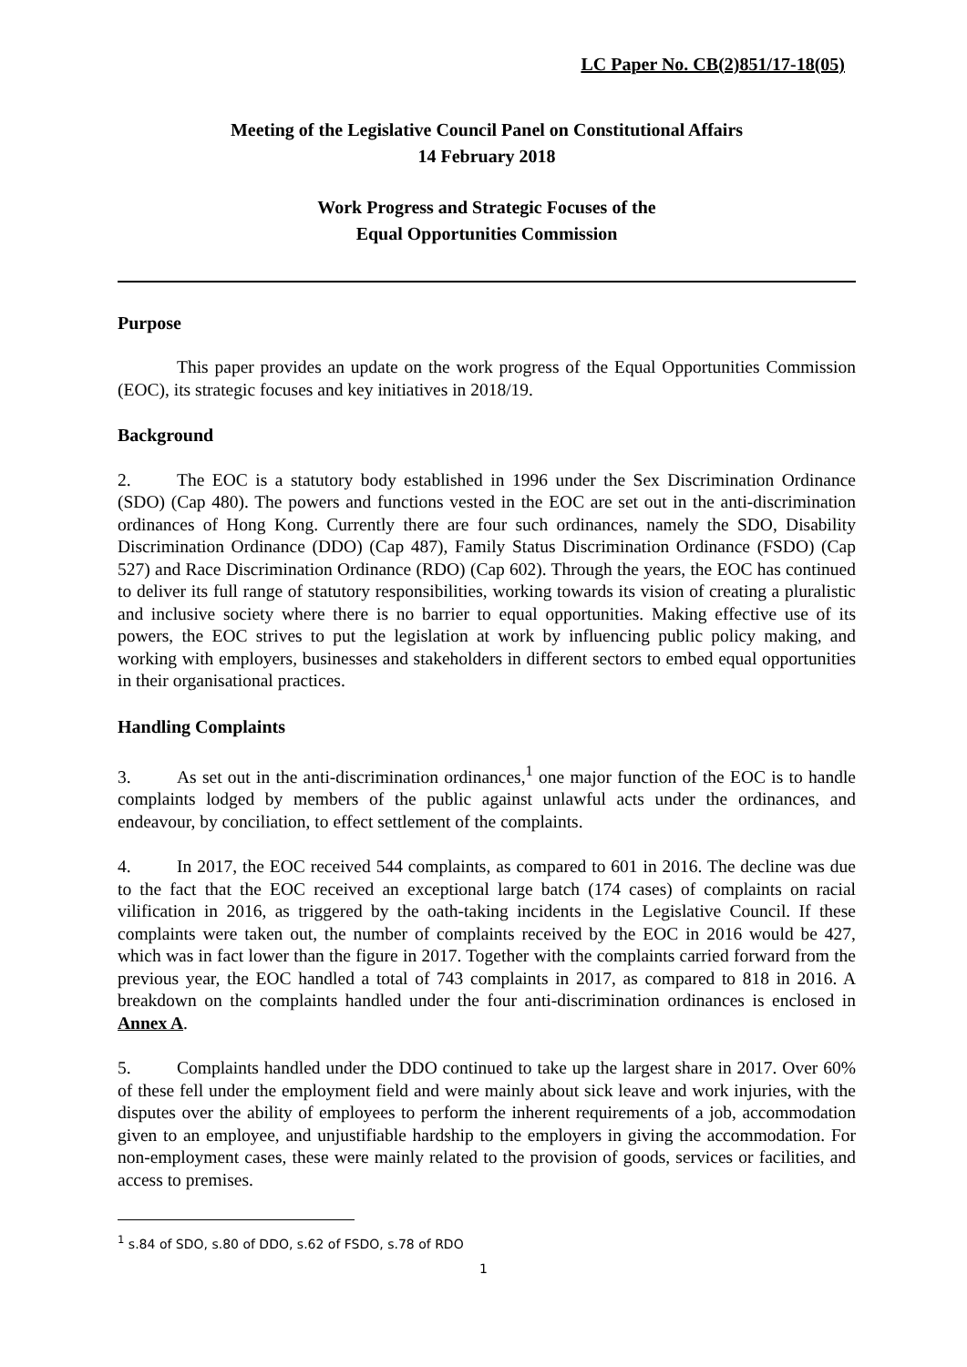LC Paper No. CB(2)851/17-18(05)
Meeting of the Legislative Council Panel on Constitutional Affairs
14 February 2018
Work Progress and Strategic Focuses of the
Equal Opportunities Commission
Purpose
This paper provides an update on the work progress of the Equal Opportunities Commission (EOC), its strategic focuses and key initiatives in 2018/19.
Background
2. The EOC is a statutory body established in 1996 under the Sex Discrimination Ordinance (SDO) (Cap 480). The powers and functions vested in the EOC are set out in the anti-discrimination ordinances of Hong Kong. Currently there are four such ordinances, namely the SDO, Disability Discrimination Ordinance (DDO) (Cap 487), Family Status Discrimination Ordinance (FSDO) (Cap 527) and Race Discrimination Ordinance (RDO) (Cap 602). Through the years, the EOC has continued to deliver its full range of statutory responsibilities, working towards its vision of creating a pluralistic and inclusive society where there is no barrier to equal opportunities. Making effective use of its powers, the EOC strives to put the legislation at work by influencing public policy making, and working with employers, businesses and stakeholders in different sectors to embed equal opportunities in their organisational practices.
Handling Complaints
3. As set out in the anti-discrimination ordinances,<sup>1</sup> one major function of the EOC is to handle complaints lodged by members of the public against unlawful acts under the ordinances, and endeavour, by conciliation, to effect settlement of the complaints.
4. In 2017, the EOC received 544 complaints, as compared to 601 in 2016. The decline was due to the fact that the EOC received an exceptional large batch (174 cases) of complaints on racial vilification in 2016, as triggered by the oath-taking incidents in the Legislative Council. If these complaints were taken out, the number of complaints received by the EOC in 2016 would be 427, which was in fact lower than the figure in 2017. Together with the complaints carried forward from the previous year, the EOC handled a total of 743 complaints in 2017, as compared to 818 in 2016. A breakdown on the complaints handled under the four anti-discrimination ordinances is enclosed in Annex A.
5. Complaints handled under the DDO continued to take up the largest share in 2017. Over 60% of these fell under the employment field and were mainly about sick leave and work injuries, with the disputes over the ability of employees to perform the inherent requirements of a job, accommodation given to an employee, and unjustifiable hardship to the employers in giving the accommodation. For non-employment cases, these were mainly related to the provision of goods, services or facilities, and access to premises.
<sup>1</sup> s.84 of SDO, s.80 of DDO, s.62 of FSDO, s.78 of RDO
1